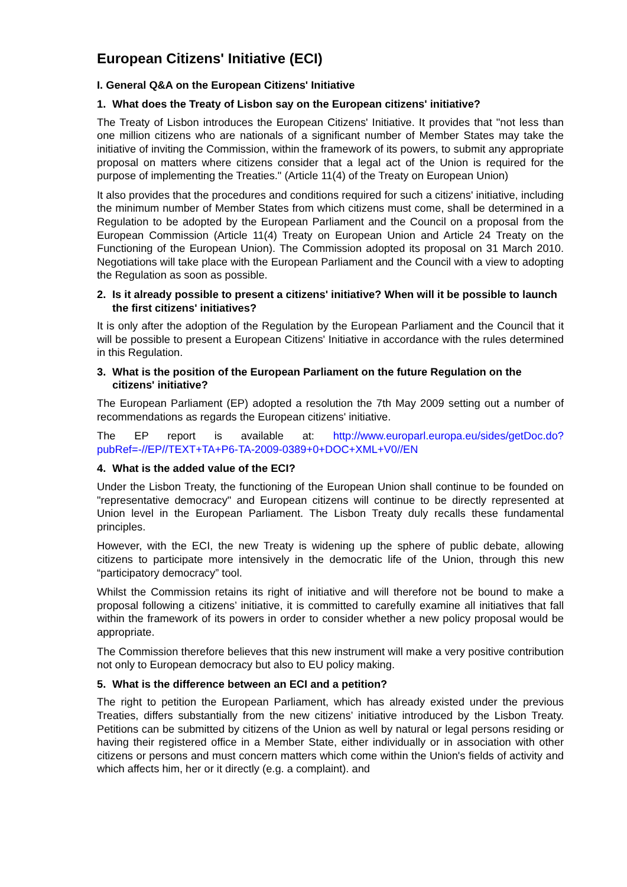European Citizens' Initiative (ECI)
I. General Q&A on the European Citizens' Initiative
1. What does the Treaty of Lisbon say on the European citizens' initiative?
The Treaty of Lisbon introduces the European Citizens' Initiative. It provides that "not less than one million citizens who are nationals of a significant number of Member States may take the initiative of inviting the Commission, within the framework of its powers, to submit any appropriate proposal on matters where citizens consider that a legal act of the Union is required for the purpose of implementing the Treaties." (Article 11(4) of the Treaty on European Union)
It also provides that the procedures and conditions required for such a citizens' initiative, including the minimum number of Member States from which citizens must come, shall be determined in a Regulation to be adopted by the European Parliament and the Council on a proposal from the European Commission (Article 11(4) Treaty on European Union and Article 24 Treaty on the Functioning of the European Union). The Commission adopted its proposal on 31 March 2010. Negotiations will take place with the European Parliament and the Council with a view to adopting the Regulation as soon as possible.
2. Is it already possible to present a citizens' initiative? When will it be possible to launch the first citizens' initiatives?
It is only after the adoption of the Regulation by the European Parliament and the Council that it will be possible to present a European Citizens' Initiative in accordance with the rules determined in this Regulation.
3. What is the position of the European Parliament on the future Regulation on the citizens' initiative?
The European Parliament (EP) adopted a resolution the 7th May 2009 setting out a number of recommendations as regards the European citizens' initiative.
The EP report is available at: http://www.europarl.europa.eu/sides/getDoc.do?pubRef=-//EP//TEXT+TA+P6-TA-2009-0389+0+DOC+XML+V0//EN
4. What is the added value of the ECI?
Under the Lisbon Treaty, the functioning of the European Union shall continue to be founded on "representative democracy" and European citizens will continue to be directly represented at Union level in the European Parliament. The Lisbon Treaty duly recalls these fundamental principles.
However, with the ECI, the new Treaty is widening up the sphere of public debate, allowing citizens to participate more intensively in the democratic life of the Union, through this new “participatory democracy” tool.
Whilst the Commission retains its right of initiative and will therefore not be bound to make a proposal following a citizens’ initiative, it is committed to carefully examine all initiatives that fall within the framework of its powers in order to consider whether a new policy proposal would be appropriate.
The Commission therefore believes that this new instrument will make a very positive contribution not only to European democracy but also to EU policy making.
5. What is the difference between an ECI and a petition?
The right to petition the European Parliament, which has already existed under the previous Treaties, differs substantially from the new citizens’ initiative introduced by the Lisbon Treaty. Petitions can be submitted by citizens of the Union as well by natural or legal persons residing or having their registered office in a Member State, either individually or in association with other citizens or persons and must concern matters which come within the Union's fields of activity and which affects him, her or it directly (e.g. a complaint). and